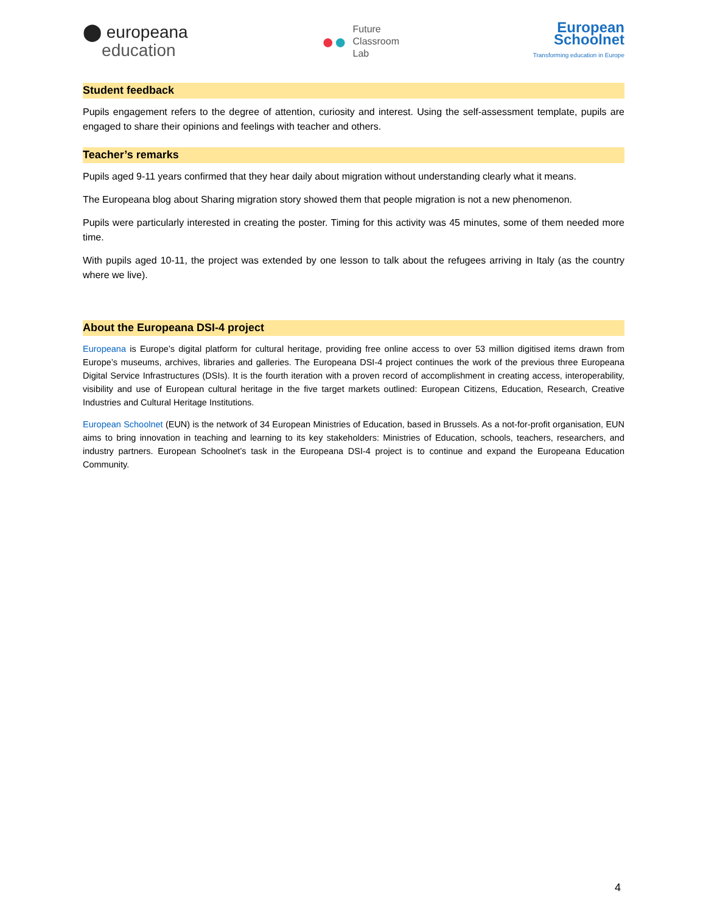⬤ europeana
education
●●
Future
Classroom
Lab
European
Schoolnet
Transforming education in Europe
Student feedback
Pupils engagement refers to the degree of attention, curiosity and interest. Using the self-assessment template, pupils are engaged to share their opinions and feelings with teacher and others.
Teacher’s remarks
Pupils aged 9-11 years confirmed that they hear daily about migration without understanding clearly what it means.
The Europeana blog about Sharing migration story showed them that people migration is not a new phenomenon.
Pupils were particularly interested in creating the poster. Timing for this activity was 45 minutes, some of them needed more time.
With pupils aged 10-11, the project was extended by one lesson to talk about the refugees arriving in Italy (as the country where we live).
About the Europeana DSI-4 project
Europeana is Europe’s digital platform for cultural heritage, providing free online access to over 53 million digitised items drawn from Europe’s museums, archives, libraries and galleries. The Europeana DSI-4 project continues the work of the previous three Europeana Digital Service Infrastructures (DSIs). It is the fourth iteration with a proven record of accomplishment in creating access, interoperability, visibility and use of European cultural heritage in the five target markets outlined: European Citizens, Education, Research, Creative Industries and Cultural Heritage Institutions.
European Schoolnet (EUN) is the network of 34 European Ministries of Education, based in Brussels. As a not-for-profit organisation, EUN aims to bring innovation in teaching and learning to its key stakeholders: Ministries of Education, schools, teachers, researchers, and industry partners. European Schoolnet’s task in the Europeana DSI-4 project is to continue and expand the Europeana Education Community.
4